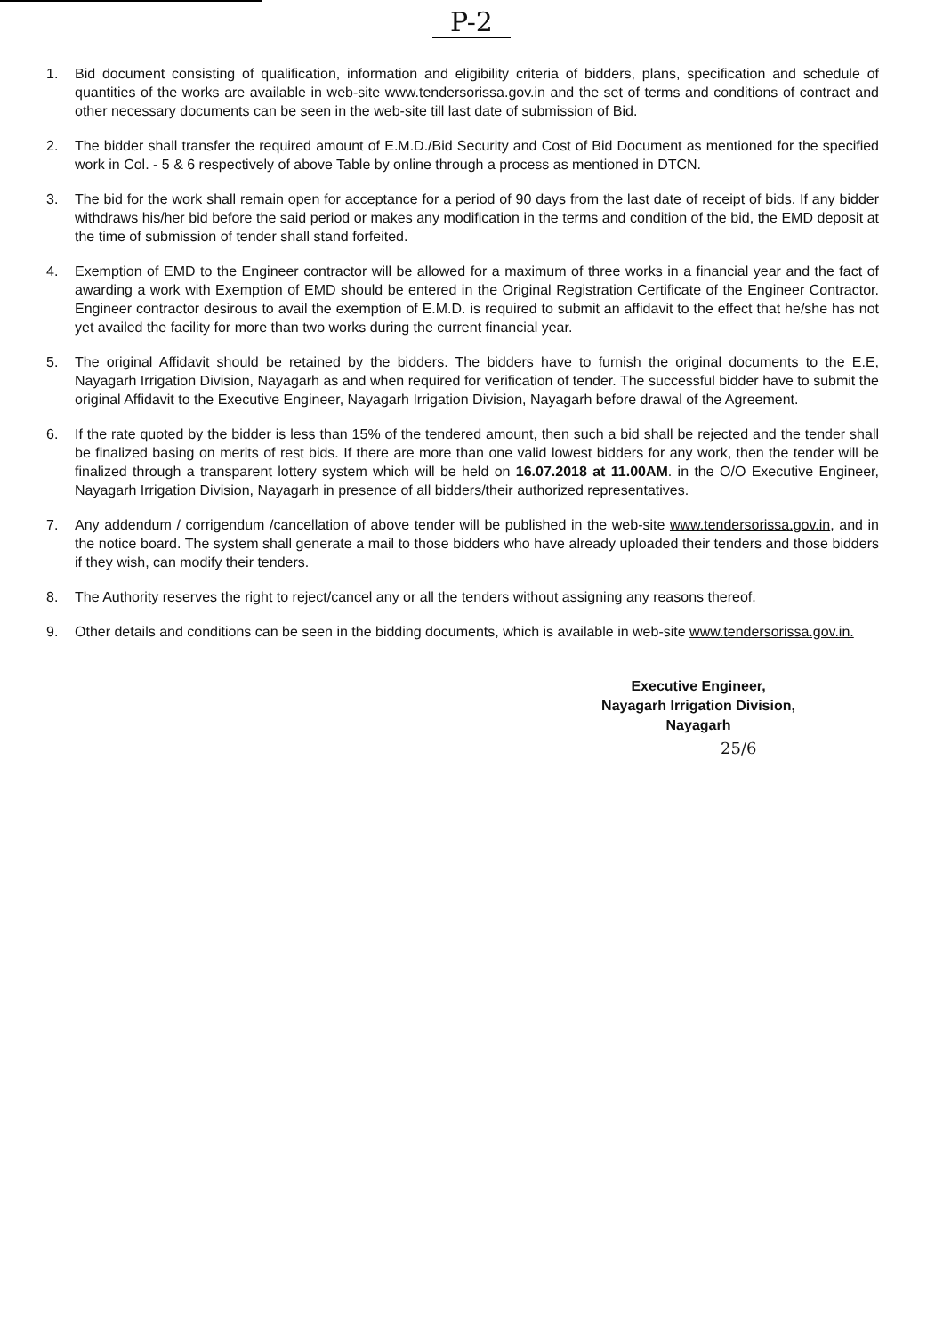P-2
1. Bid document consisting of qualification, information and eligibility criteria of bidders, plans, specification and schedule of quantities of the works are available in web-site www.tendersorissa.gov.in and the set of terms and conditions of contract and other necessary documents can be seen in the web-site till last date of submission of Bid.
2. The bidder shall transfer the required amount of E.M.D./Bid Security and Cost of Bid Document as mentioned for the specified work in Col. - 5 & 6 respectively of above Table by online through a process as mentioned in DTCN.
3. The bid for the work shall remain open for acceptance for a period of 90 days from the last date of receipt of bids. If any bidder withdraws his/her bid before the said period or makes any modification in the terms and condition of the bid, the EMD deposit at the time of submission of tender shall stand forfeited.
4. Exemption of EMD to the Engineer contractor will be allowed for a maximum of three works in a financial year and the fact of awarding a work with Exemption of EMD should be entered in the Original Registration Certificate of the Engineer Contractor. Engineer contractor desirous to avail the exemption of E.M.D. is required to submit an affidavit to the effect that he/she has not yet availed the facility for more than two works during the current financial year.
5. The original Affidavit should be retained by the bidders. The bidders have to furnish the original documents to the E.E, Nayagarh Irrigation Division, Nayagarh as and when required for verification of tender. The successful bidder have to submit the original Affidavit to the Executive Engineer, Nayagarh Irrigation Division, Nayagarh before drawal of the Agreement.
6. If the rate quoted by the bidder is less than 15% of the tendered amount, then such a bid shall be rejected and the tender shall be finalized basing on merits of rest bids. If there are more than one valid lowest bidders for any work, then the tender will be finalized through a transparent lottery system which will be held on 16.07.2018 at 11.00AM. in the O/O Executive Engineer, Nayagarh Irrigation Division, Nayagarh in presence of all bidders/their authorized representatives.
7. Any addendum / corrigendum /cancellation of above tender will be published in the web-site www.tendersorissa.gov.in, and in the notice board. The system shall generate a mail to those bidders who have already uploaded their tenders and those bidders if they wish, can modify their tenders.
8. The Authority reserves the right to reject/cancel any or all the tenders without assigning any reasons thereof.
9. Other details and conditions can be seen in the bidding documents, which is available in web-site www.tendersorissa.gov.in.
Executive Engineer,
Nayagarh Irrigation Division,
Nayagarh
25/6